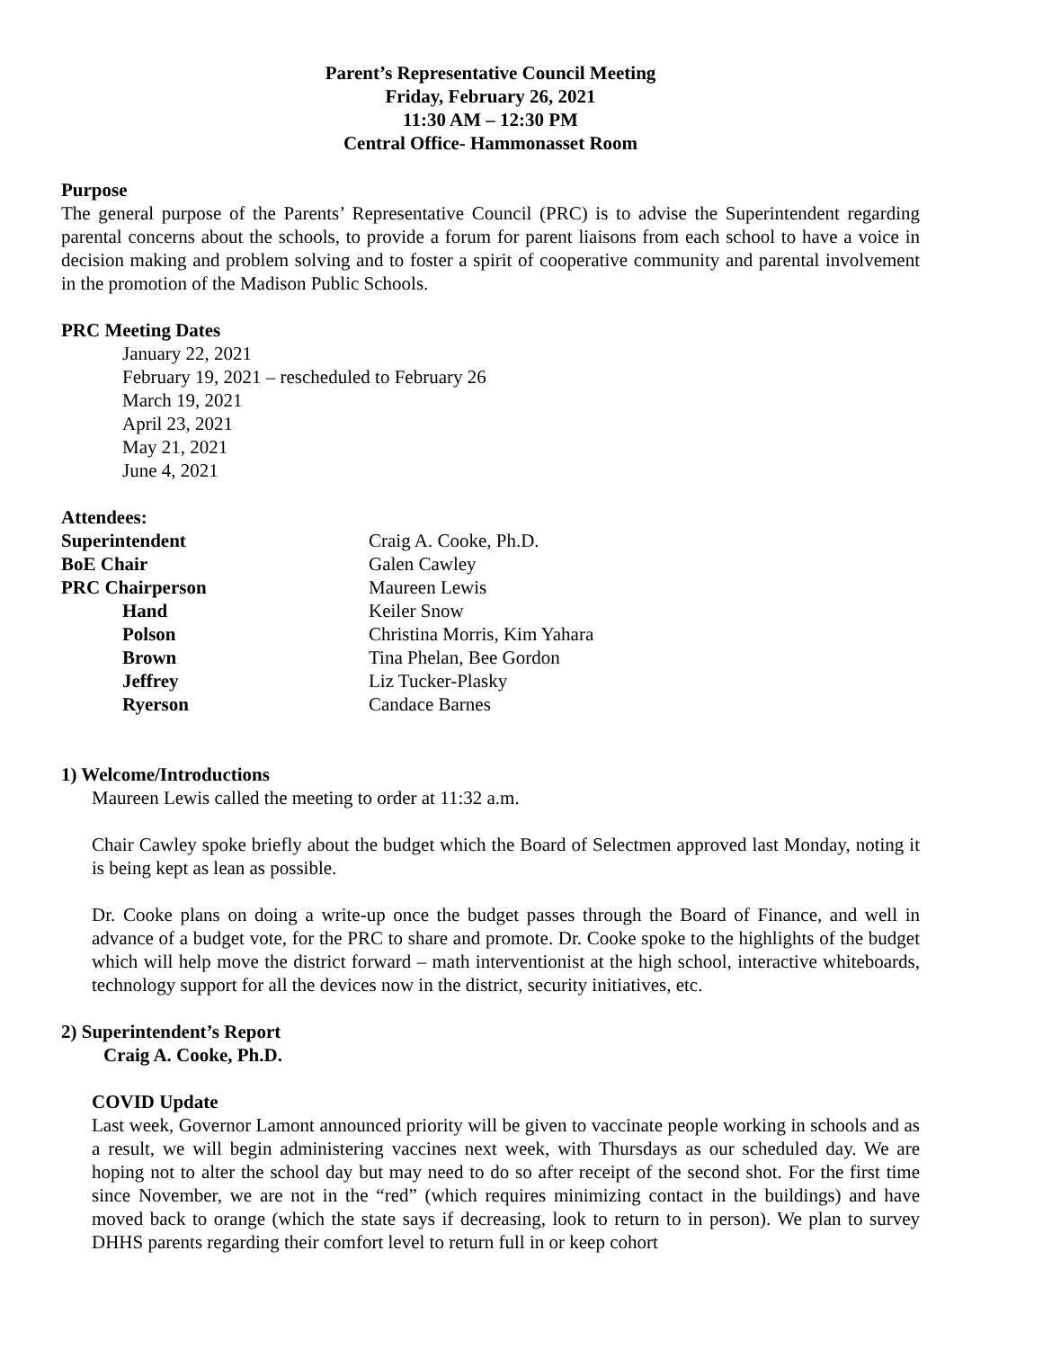Parent’s Representative Council Meeting
Friday, February 26, 2021
11:30 AM – 12:30 PM
Central Office- Hammonasset Room
Purpose
The general purpose of the Parents’ Representative Council (PRC) is to advise the Superintendent regarding parental concerns about the schools, to provide a forum for parent liaisons from each school to have a voice in decision making and problem solving and to foster a spirit of cooperative community and parental involvement in the promotion of the Madison Public Schools.
PRC Meeting Dates
January 22, 2021
February 19, 2021 – rescheduled to February 26
March 19, 2021
April 23, 2021
May 21, 2021
June 4, 2021
Attendees:
| Superintendent | Craig A. Cooke, Ph.D. |
| BoE Chair | Galen Cawley |
| PRC Chairperson | Maureen Lewis |
| Hand | Keiler Snow |
| Polson | Christina Morris, Kim Yahara |
| Brown | Tina Phelan, Bee Gordon |
| Jeffrey | Liz Tucker-Plasky |
| Ryerson | Candace Barnes |
1) Welcome/Introductions
Maureen Lewis called the meeting to order at 11:32 a.m.
Chair Cawley spoke briefly about the budget which the Board of Selectmen approved last Monday, noting it is being kept as lean as possible.
Dr. Cooke plans on doing a write-up once the budget passes through the Board of Finance, and well in advance of a budget vote, for the PRC to share and promote. Dr. Cooke spoke to the highlights of the budget which will help move the district forward – math interventionist at the high school, interactive whiteboards, technology support for all the devices now in the district, security initiatives, etc.
2) Superintendent’s Report
Craig A. Cooke, Ph.D.
COVID Update
Last week, Governor Lamont announced priority will be given to vaccinate people working in schools and as a result, we will begin administering vaccines next week, with Thursdays as our scheduled day. We are hoping not to alter the school day but may need to do so after receipt of the second shot. For the first time since November, we are not in the “red” (which requires minimizing contact in the buildings) and have moved back to orange (which the state says if decreasing, look to return to in person). We plan to survey DHHS parents regarding their comfort level to return full in or keep cohort